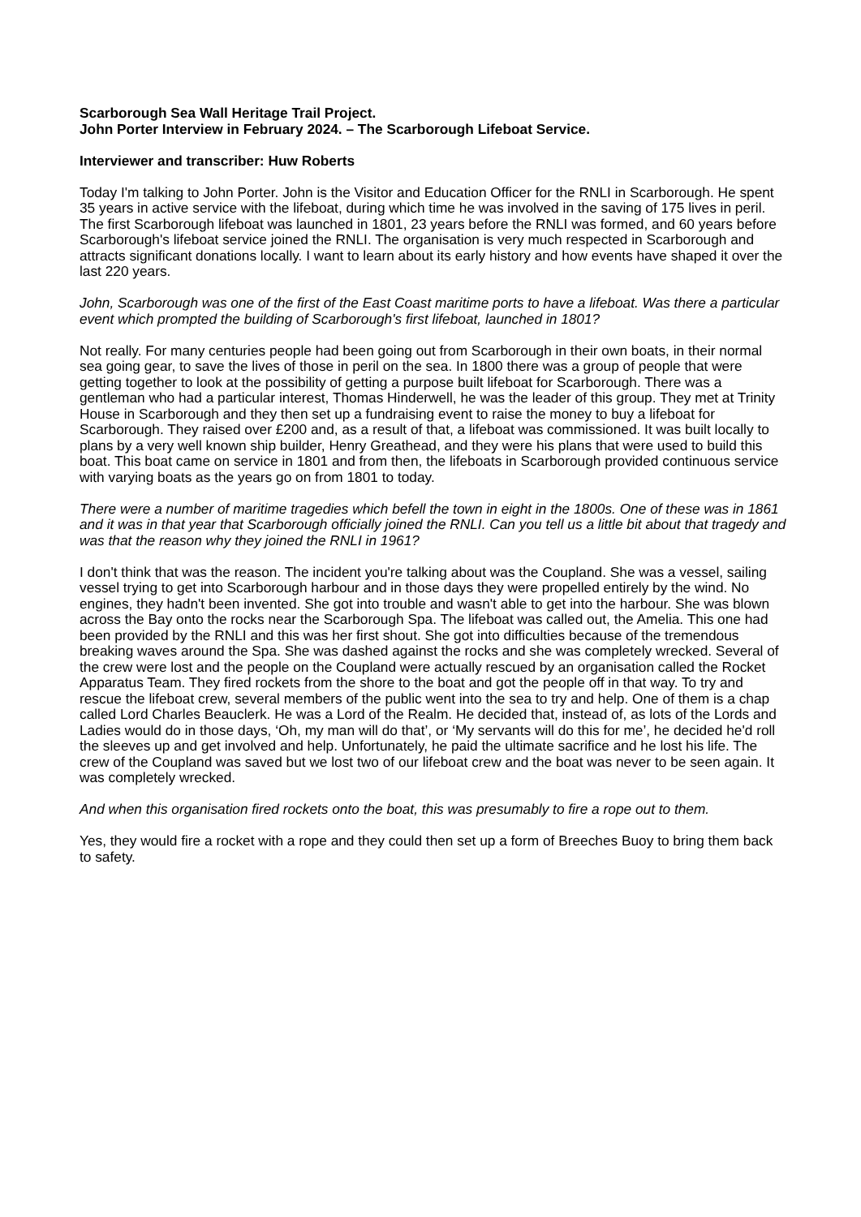Scarborough Sea Wall Heritage Trail Project.
John Porter Interview in February 2024. – The Scarborough Lifeboat Service.
Interviewer and transcriber: Huw Roberts
Today I'm talking to John Porter. John is the Visitor and Education Officer for the RNLI in Scarborough. He spent 35 years in active service with the lifeboat, during which time he was involved in the saving of 175 lives in peril. The first Scarborough lifeboat was launched in 1801, 23 years before the RNLI was formed, and 60 years before Scarborough's lifeboat service joined the RNLI. The organisation is very much respected in Scarborough and attracts significant donations locally. I want to learn about its early history and how events have shaped it over the last 220 years.
John, Scarborough was one of the first of the East Coast maritime ports to have a lifeboat. Was there a particular event which prompted the building of Scarborough's first lifeboat, launched in 1801?
Not really. For many centuries people had been going out from Scarborough in their own boats, in their normal sea going gear, to save the lives of those in peril on the sea. In 1800 there was a group of people that were getting together to look at the possibility of getting a purpose built lifeboat for Scarborough. There was a gentleman who had a particular interest, Thomas Hinderwell, he was the leader of this group. They met at Trinity House in Scarborough and they then set up a fundraising event to raise the money to buy a lifeboat for Scarborough. They raised over £200 and, as a result of that, a lifeboat was commissioned. It was built locally to plans by a very well known ship builder, Henry Greathead, and they were his plans that were used to build this boat. This boat came on service in 1801 and from then, the lifeboats in Scarborough provided continuous service with varying boats as the years go on from 1801 to today.
There were a number of maritime tragedies which befell the town in eight in the 1800s. One of these was in 1861 and it was in that year that Scarborough officially joined the RNLI. Can you tell us a little bit about that tragedy and was that the reason why they joined the RNLI in 1961?
I don't think that was the reason. The incident you're talking about was the Coupland. She was a vessel, sailing vessel trying to get into Scarborough harbour and in those days they were propelled entirely by the wind. No engines, they hadn't been invented. She got into trouble and wasn't able to get into the harbour. She was blown across the Bay onto the rocks near the Scarborough Spa. The lifeboat was called out, the Amelia. This one had been provided by the RNLI and this was her first shout. She got into difficulties because of the tremendous breaking waves around the Spa. She was dashed against the rocks and she was completely wrecked. Several of the crew were lost and the people on the Coupland were actually rescued by an organisation called the Rocket Apparatus Team. They fired rockets from the shore to the boat and got the people off in that way. To try and rescue the lifeboat crew, several members of the public went into the sea to try and help. One of them is a chap called Lord Charles Beauclerk. He was a Lord of the Realm. He decided that, instead of, as lots of the Lords and Ladies would do in those days, ‘Oh, my man will do that’, or ‘My servants will do this for me’, he decided he'd roll the sleeves up and get involved and help. Unfortunately, he paid the ultimate sacrifice and he lost his life. The crew of the Coupland was saved but we lost two of our lifeboat crew and the boat was never to be seen again. It was completely wrecked.
And when this organisation fired rockets onto the boat, this was presumably to fire a rope out to them.
Yes, they would fire a rocket with a rope and they could then set up a form of Breeches Buoy to bring them back to safety.